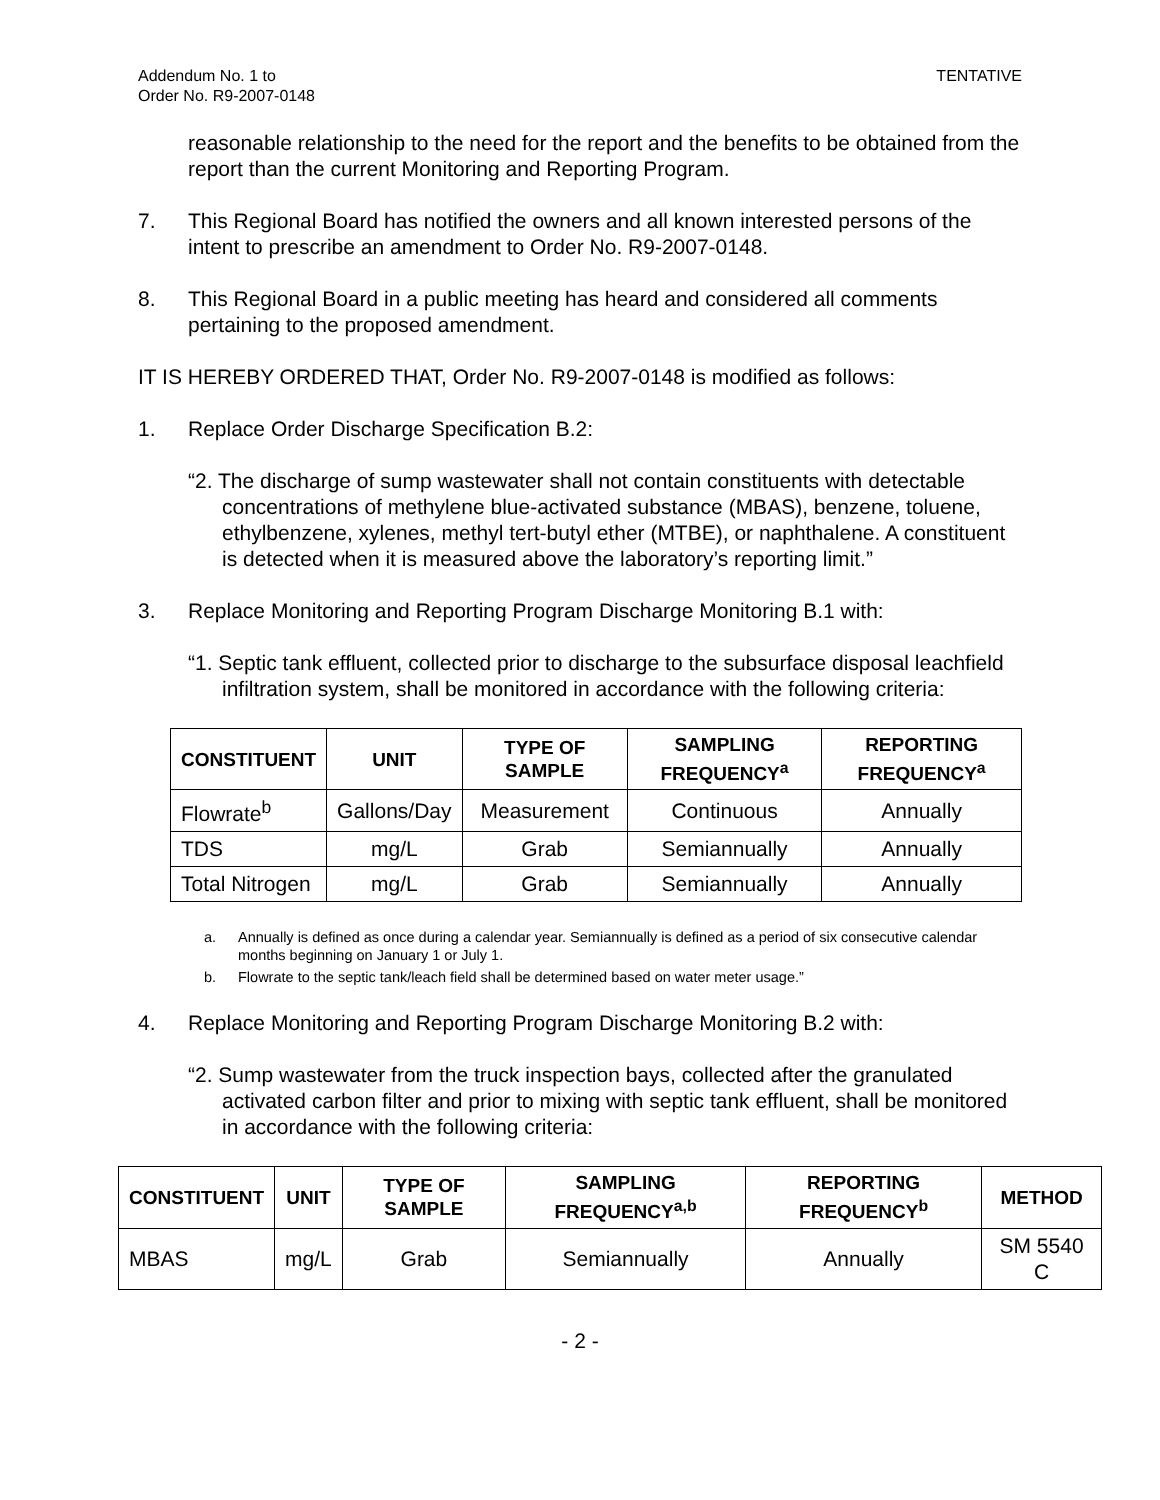Addendum No. 1 to
Order No. R9-2007-0148
TENTATIVE
reasonable relationship to the need for the report and the benefits to be obtained from the report than the current Monitoring and Reporting Program.
7. This Regional Board has notified the owners and all known interested persons of the intent to prescribe an amendment to Order No. R9-2007-0148.
8. This Regional Board in a public meeting has heard and considered all comments pertaining to the proposed amendment.
IT IS HEREBY ORDERED THAT, Order No. R9-2007-0148 is modified as follows:
1. Replace Order Discharge Specification B.2:
“2. The discharge of sump wastewater shall not contain constituents with detectable concentrations of methylene blue-activated substance (MBAS), benzene, toluene, ethylbenzene, xylenes, methyl tert-butyl ether (MTBE), or naphthalene. A constituent is detected when it is measured above the laboratory’s reporting limit.”
3. Replace Monitoring and Reporting Program Discharge Monitoring B.1 with:
“1. Septic tank effluent, collected prior to discharge to the subsurface disposal leachfield infiltration system, shall be monitored in accordance with the following criteria:
| CONSTITUENT | UNIT | TYPE OF SAMPLE | SAMPLING FREQUENCY<sup>a</sup> | REPORTING FREQUENCY<sup>a</sup> |
| --- | --- | --- | --- | --- |
| Flowrate<sup>b</sup> | Gallons/Day | Measurement | Continuous | Annually |
| TDS | mg/L | Grab | Semiannually | Annually |
| Total Nitrogen | mg/L | Grab | Semiannually | Annually |
a. Annually is defined as once during a calendar year. Semiannually is defined as a period of six consecutive calendar months beginning on January 1 or July 1.
b. Flowrate to the septic tank/leach field shall be determined based on water meter usage.”
4. Replace Monitoring and Reporting Program Discharge Monitoring B.2 with:
“2. Sump wastewater from the truck inspection bays, collected after the granulated activated carbon filter and prior to mixing with septic tank effluent, shall be monitored in accordance with the following criteria:
| CONSTITUENT | UNIT | TYPE OF SAMPLE | SAMPLING FREQUENCY<sup>a,b</sup> | REPORTING FREQUENCY<sup>b</sup> | METHOD |
| --- | --- | --- | --- | --- | --- |
| MBAS | mg/L | Grab | Semiannually | Annually | SM 5540 C |
- 2 -